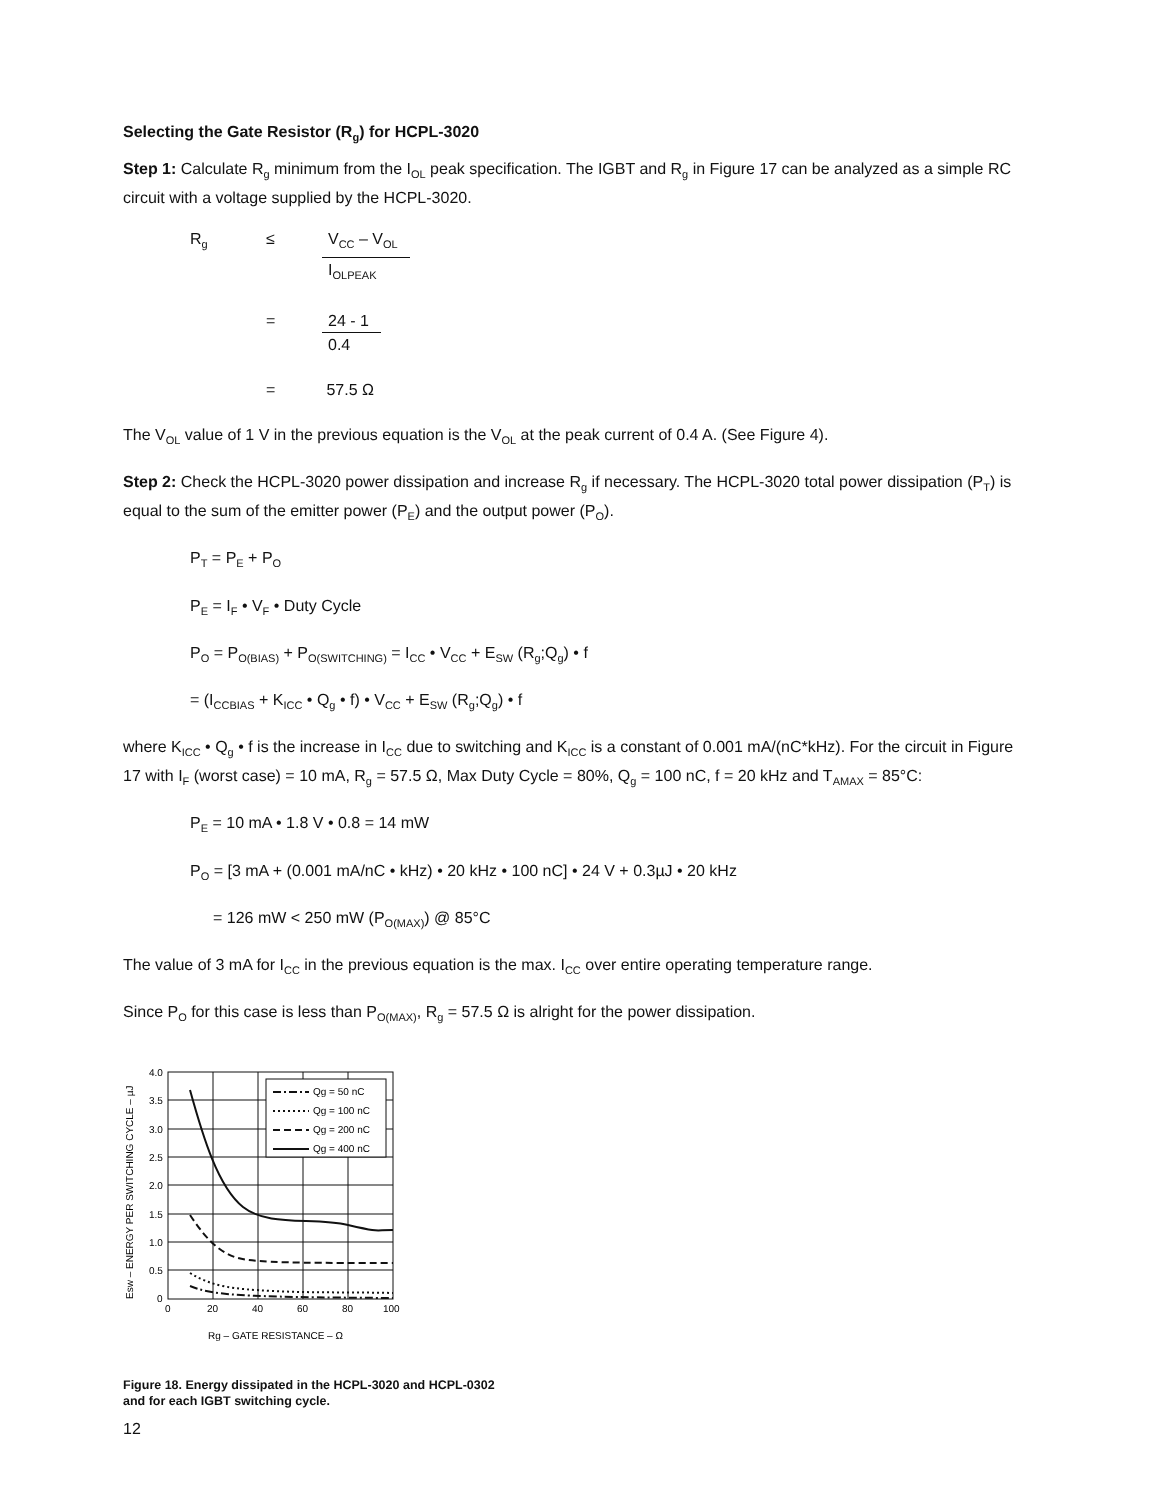Selecting the Gate Resistor (R<sub>g</sub>) for HCPL-3020
Step 1: Calculate R<sub>g</sub> minimum from the I<sub>OL</sub> peak specification. The IGBT and R<sub>g</sub> in Figure 17 can be analyzed as a simple RC circuit with a voltage supplied by the HCPL-3020.
| R<sub>g</sub> | ≤ | V<sub>CC</sub> – V<sub>OL</sub> I<sub>OLPEAK</sub> |
| | = | 24 - 1 0.4 |
| | = | 57.5 Ω |
The V<sub>OL</sub> value of 1 V in the previous equation is the V<sub>OL</sub> at the peak current of 0.4 A. (See Figure 4).
Step 2: Check the HCPL-3020 power dissipation and increase R<sub>g</sub> if necessary. The HCPL-3020 total power dissipation (P<sub>T</sub>) is equal to the sum of the emitter power (P<sub>E</sub>) and the output power (P<sub>O</sub>).
P<sub>T</sub> = P<sub>E</sub> + P<sub>O</sub>
P<sub>E</sub> = I<sub>F</sub> • V<sub>F</sub> • Duty Cycle
P<sub>O</sub> = P<sub>O(BIAS)</sub> + P<sub>O(SWITCHING)</sub> = I<sub>CC</sub> • V<sub>CC</sub> + E<sub>SW</sub> (R<sub>g</sub>;Q<sub>g</sub>) • f
= (I<sub>CCBIAS</sub> + K<sub>ICC</sub> • Q<sub>g</sub> • f) • V<sub>CC</sub> + E<sub>SW</sub> (R<sub>g</sub>;Q<sub>g</sub>) • f
where K<sub>ICC</sub> • Q<sub>g</sub> • f is the increase in I<sub>CC</sub> due to switching and K<sub>ICC</sub> is a constant of 0.001 mA/(nC*kHz). For the circuit in Figure 17 with I<sub>F</sub> (worst case) = 10 mA, R<sub>g</sub> = 57.5 Ω, Max Duty Cycle = 80%, Q<sub>g</sub> = 100 nC, f = 20 kHz and T<sub>AMAX</sub> = 85°C:
P<sub>E</sub> = 10 mA • 1.8 V • 0.8 = 14 mW
P<sub>O</sub> = [3 mA + (0.001 mA/nC • kHz) • 20 kHz • 100 nC] • 24 V + 0.3µJ • 20 kHz
= 126 mW < 250 mW (P<sub>O(MAX)</sub>) @ 85°C
The value of 3 mA for I<sub>CC</sub> in the previous equation is the max. I<sub>CC</sub> over entire operating temperature range.
Since P<sub>O</sub> for this case is less than P<sub>O(MAX)</sub>, R<sub>g</sub> = 57.5 Ω is alright for the power dissipation.
Qg = 50 nC
Qg = 100 nC
Qg = 200 nC
Qg = 400 nC
4.0
3.5
3.0
2.5
2.0
1.5
1.0
0.5
0
0
20
40
60
80
100
Rg – GATE RESISTANCE – Ω
Esw – ENERGY PER SWITCHING CYCLE – µJ
Figure 18. Energy dissipated in the HCPL-3020 and HCPL-0302
and for each IGBT switching cycle.
12